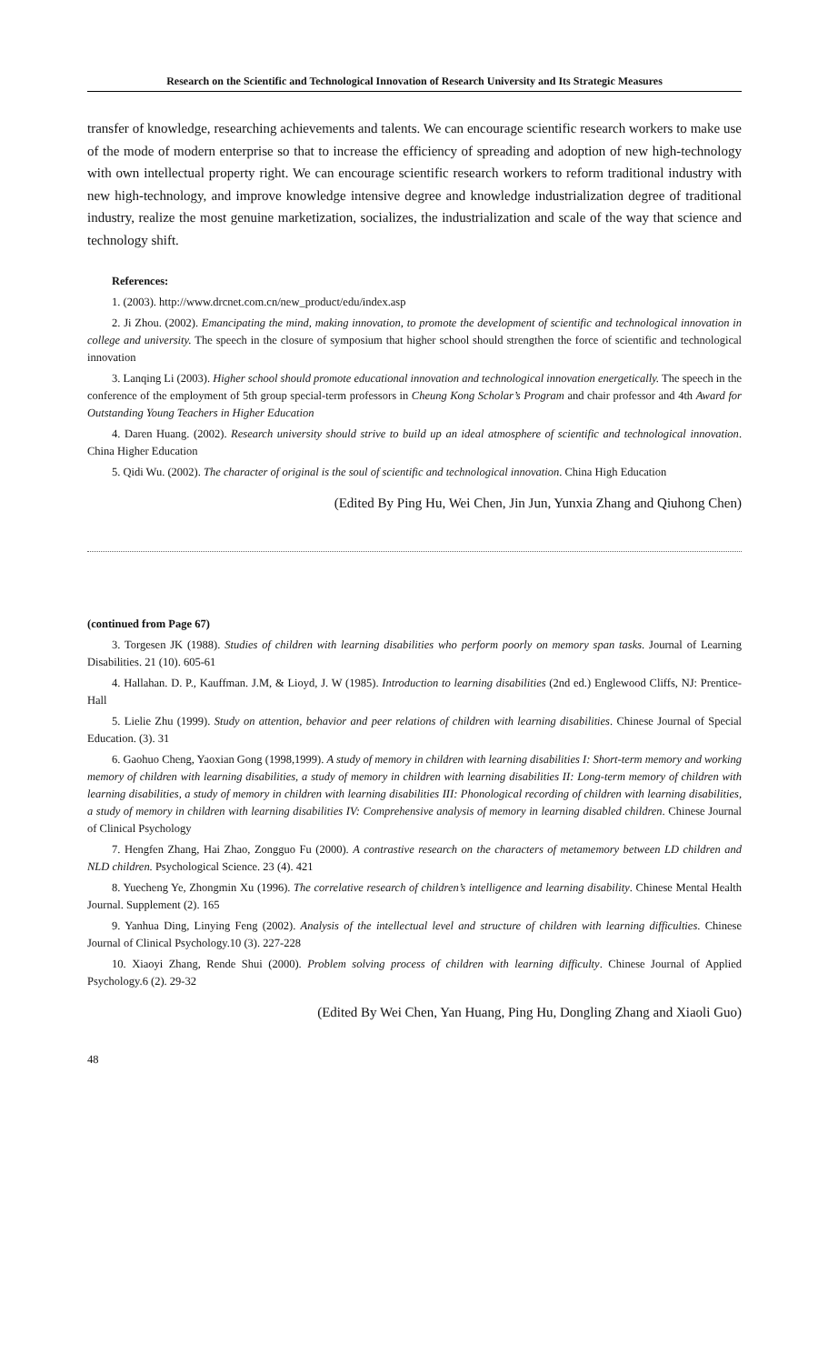Research on the Scientific and Technological Innovation of Research University and Its Strategic Measures
transfer of knowledge, researching achievements and talents. We can encourage scientific research workers to make use of the mode of modern enterprise so that to increase the efficiency of spreading and adoption of new high-technology with own intellectual property right. We can encourage scientific research workers to reform traditional industry with new high-technology, and improve knowledge intensive degree and knowledge industrialization degree of traditional industry, realize the most genuine marketization, socializes, the industrialization and scale of the way that science and technology shift.
References:
1. (2003). http://www.drcnet.com.cn/new_product/edu/index.asp
2. Ji Zhou. (2002). Emancipating the mind, making innovation, to promote the development of scientific and technological innovation in college and university. The speech in the closure of symposium that higher school should strengthen the force of scientific and technological innovation
3. Lanqing Li (2003). Higher school should promote educational innovation and technological innovation energetically. The speech in the conference of the employment of 5th group special-term professors in Cheung Kong Scholar’s Program and chair professor and 4th Award for Outstanding Young Teachers in Higher Education
4. Daren Huang. (2002). Research university should strive to build up an ideal atmosphere of scientific and technological innovation. China Higher Education
5. Qidi Wu. (2002). The character of original is the soul of scientific and technological innovation. China High Education
(Edited By Ping Hu, Wei Chen, Jin Jun, Yunxia Zhang and Qiuhong Chen)
(continued from Page 67)
3. Torgesen JK (1988). Studies of children with learning disabilities who perform poorly on memory span tasks. Journal of Learning Disabilities. 21 (10). 605-61
4. Hallahan. D. P., Kauffman. J.M, & Lioyd, J. W (1985). Introduction to learning disabilities (2nd ed.) Englewood Cliffs, NJ: Prentice- Hall
5. Lielie Zhu (1999). Study on attention, behavior and peer relations of children with learning disabilities. Chinese Journal of Special Education. (3). 31
6. Gaohuo Cheng, Yaoxian Gong (1998,1999). A study of memory in children with learning disabilities I: Short-term memory and working memory of children with learning disabilities, a study of memory in children with learning disabilities II: Long-term memory of children with learning disabilities, a study of memory in children with learning disabilities III: Phonological recording of children with learning disabilities, a study of memory in children with learning disabilities IV: Comprehensive analysis of memory in learning disabled children. Chinese Journal of Clinical Psychology
7. Hengfen Zhang, Hai Zhao, Zongguo Fu (2000). A contrastive research on the characters of metamemory between LD children and NLD children. Psychological Science. 23 (4). 421
8. Yuecheng Ye, Zhongmin Xu (1996). The correlative research of children’s intelligence and learning disability. Chinese Mental Health Journal. Supplement (2). 165
9. Yanhua Ding, Linying Feng (2002). Analysis of the intellectual level and structure of children with learning difficulties. Chinese Journal of Clinical Psychology.10 (3). 227-228
10. Xiaoyi Zhang, Rende Shui (2000). Problem solving process of children with learning difficulty. Chinese Journal of Applied Psychology.6 (2). 29-32
(Edited By Wei Chen, Yan Huang, Ping Hu, Dongling Zhang and Xiaoli Guo)
48